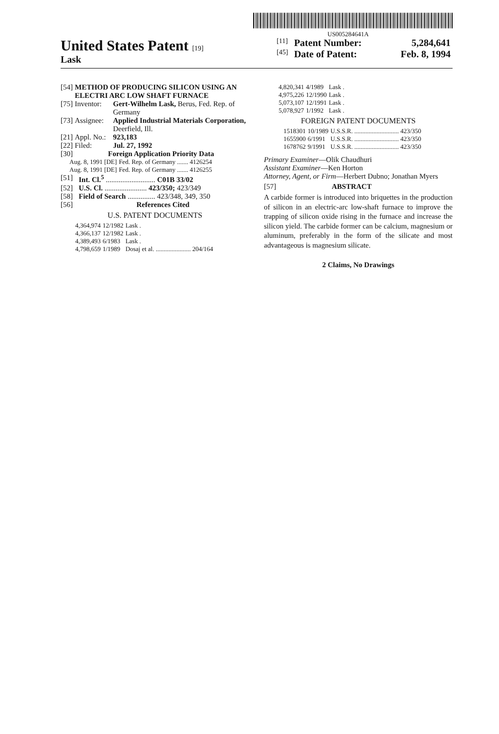US005284641A
United States Patent [19]
Lask
| [11] | Patent Number: | 5,284,641 |
| [45] | Date of Patent: | Feb. 8, 1994 |
| [54] | METHOD OF PRODUCING SILICON USING AN ELECTRI ARC LOW SHAFT FURNACE | |
| [75] | Inventor: | Gert-Wilhelm Lask, Berus, Fed. Rep. of Germany |
| [73] | Assignee: | Applied Industrial Materials Corporation, Deerfield, Ill. |
| [21] | Appl. No.: | 923,183 |
| [22] | Filed: | Jul. 27, 1992 |
| [30] | Foreign Application Priority Data | |
| Aug. 8, 1991 [DE] | Fed. Rep. of Germany ....... 4126254 |
| Aug. 8, 1991 [DE] | Fed. Rep. of Germany ....... 4126255 |
| [51] | Int. Cl.<sup>5</sup> ........................... C01B 33/02 |
| [52] | U.S. Cl. ....................... 423/350; 423/349 |
| [58] | Field of Search ............... 423/348, 349, 350 |
| [56] | References Cited |
U.S. PATENT DOCUMENTS
| 4,364,974 | 12/1982 | Lask . |
| 4,366,137 | 12/1982 | Lask . |
| 4,389,493 | 6/1983 | Lask . |
| 4,798,659 | 1/1989 | Dosaj et al. ...................... 204/164 |
| 4,820,341 | 4/1989 | Lask . |
| 4,975,226 | 12/1990 | Lask . |
| 5,073,107 | 12/1991 | Lask . |
| 5,078,927 | 1/1992 | Lask . |
FOREIGN PATENT DOCUMENTS
| 1518301 | 10/1989 | U.S.S.R. ............................ 423/350 |
| 1655900 | 6/1991 | U.S.S.R. ............................ 423/350 |
| 1678762 | 9/1991 | U.S.S.R. ............................ 423/350 |
Primary Examiner—Olik Chaudhuri
Assistant Examiner—Ken Horton
Attorney, Agent, or Firm—Herbert Dubno; Jonathan Myers
[57] ABSTRACT
A carbide former is introduced into briquettes in the production of silicon in an electric-arc low-shaft furnace to improve the trapping of silicon oxide rising in the furnace and increase the silicon yield. The carbide former can be calcium, magnesium or aluminum, preferably in the form of the silicate and most advantageous is magnesium silicate.
2 Claims, No Drawings